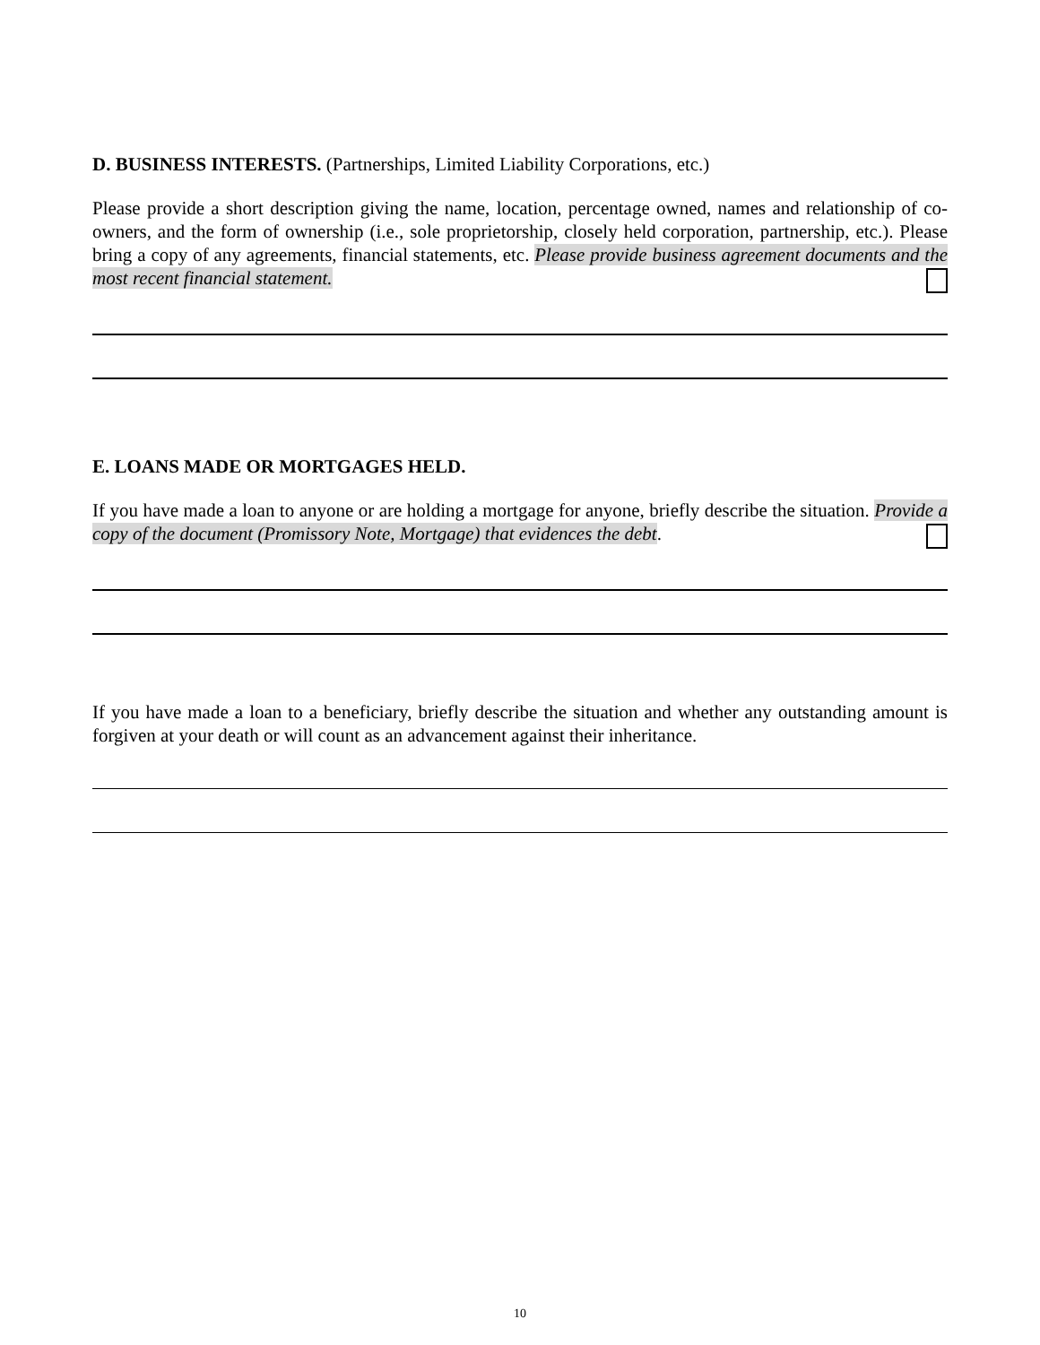D. BUSINESS INTERESTS. (Partnerships, Limited Liability Corporations, etc.)
Please provide a short description giving the name, location, percentage owned, names and relationship of co-owners, and the form of ownership (i.e., sole proprietorship, closely held corporation, partnership, etc.). Please bring a copy of any agreements, financial statements, etc. Please provide business agreement documents and the most recent financial statement.
E. LOANS MADE OR MORTGAGES HELD.
If you have made a loan to anyone or are holding a mortgage for anyone, briefly describe the situation. Provide a copy of the document (Promissory Note, Mortgage) that evidences the debt.
If you have made a loan to a beneficiary, briefly describe the situation and whether any outstanding amount is forgiven at your death or will count as an advancement against their inheritance.
10